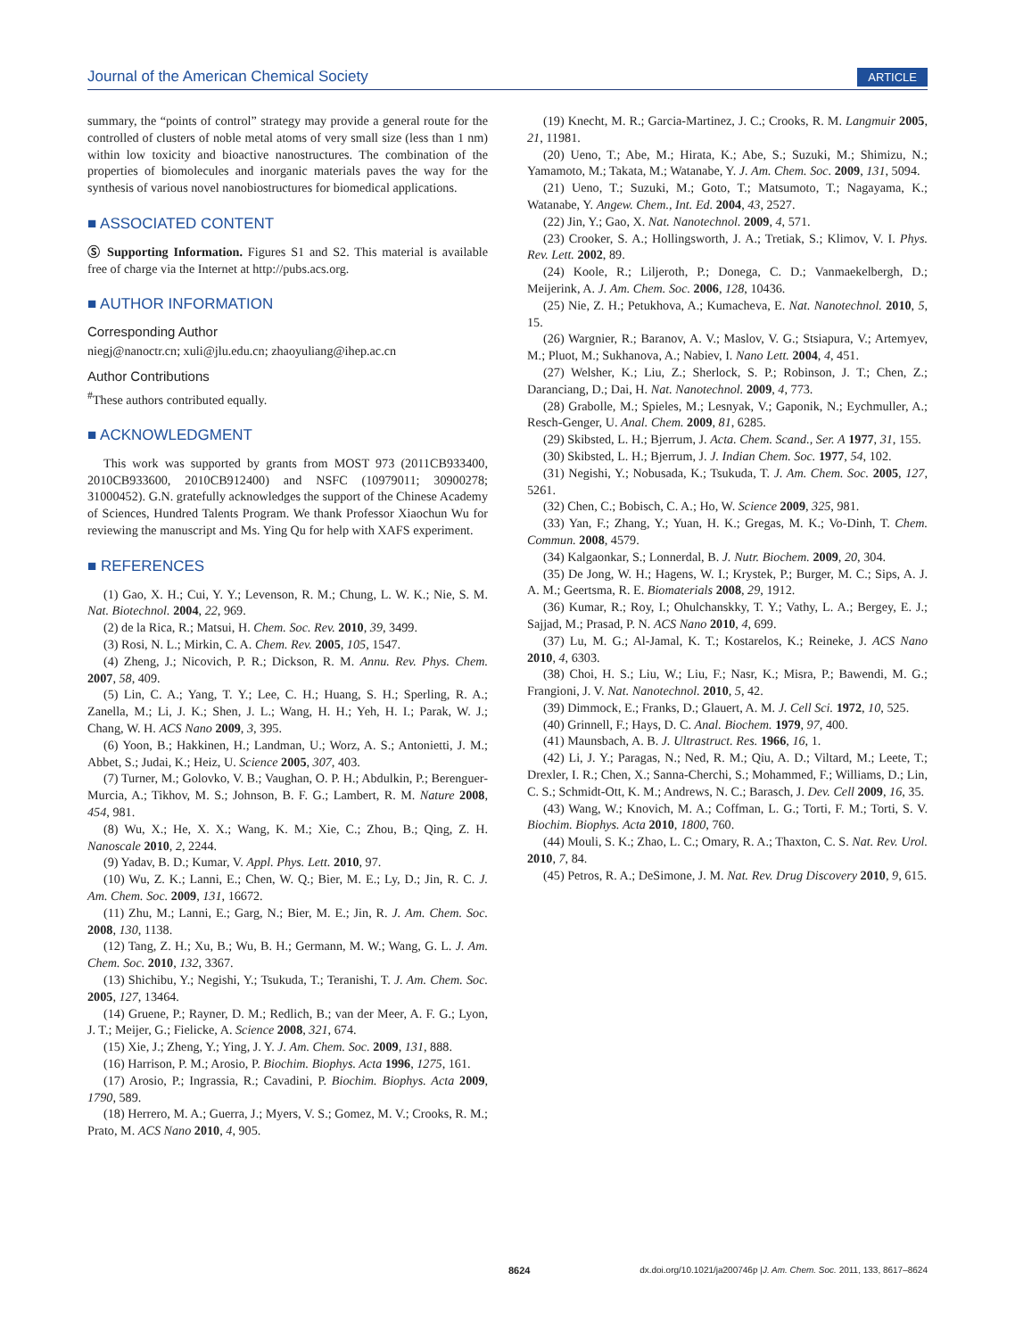Journal of the American Chemical Society ARTICLE
summary, the “points of control” strategy may provide a general route for the controlled of clusters of noble metal atoms of very small size (less than 1 nm) within low toxicity and bioactive nanostructures. The combination of the properties of biomolecules and inorganic materials paves the way for the synthesis of various novel nanobiostructures for biomedical applications.
■ ASSOCIATED CONTENT
Ⓢ Supporting Information. Figures S1 and S2. This material is available free of charge via the Internet at http://pubs.acs.org.
■ AUTHOR INFORMATION
Corresponding Author
niegj@nanoctr.cn; xuli@jlu.edu.cn; zhaoyuliang@ihep.ac.cn
Author Contributions
<sup>#</sup> These authors contributed equally.
■ ACKNOWLEDGMENT
This work was supported by grants from MOST 973 (2011CB933400, 2010CB933600, 2010CB912400) and NSFC (10979011; 30900278; 31000452). G.N. gratefully acknowledges the support of the Chinese Academy of Sciences, Hundred Talents Program. We thank Professor Xiaochun Wu for reviewing the manuscript and Ms. Ying Qu for help with XAFS experiment.
■ REFERENCES
(1) Gao, X. H.; Cui, Y. Y.; Levenson, R. M.; Chung, L. W. K.; Nie, S. M. Nat. Biotechnol. 2004, 22, 969.
(2) de la Rica, R.; Matsui, H. Chem. Soc. Rev. 2010, 39, 3499.
(3) Rosi, N. L.; Mirkin, C. A. Chem. Rev. 2005, 105, 1547.
(4) Zheng, J.; Nicovich, P. R.; Dickson, R. M. Annu. Rev. Phys. Chem. 2007, 58, 409.
(5) Lin, C. A.; Yang, T. Y.; Lee, C. H.; Huang, S. H.; Sperling, R. A.; Zanella, M.; Li, J. K.; Shen, J. L.; Wang, H. H.; Yeh, H. I.; Parak, W. J.; Chang, W. H. ACS Nano 2009, 3, 395.
(6) Yoon, B.; Hakkinen, H.; Landman, U.; Worz, A. S.; Antonietti, J. M.; Abbet, S.; Judai, K.; Heiz, U. Science 2005, 307, 403.
(7) Turner, M.; Golovko, V. B.; Vaughan, O. P. H.; Abdulkin, P.; Berenguer-Murcia, A.; Tikhov, M. S.; Johnson, B. F. G.; Lambert, R. M. Nature 2008, 454, 981.
(8) Wu, X.; He, X. X.; Wang, K. M.; Xie, C.; Zhou, B.; Qing, Z. H. Nanoscale 2010, 2, 2244.
(9) Yadav, B. D.; Kumar, V. Appl. Phys. Lett. 2010, 97.
(10) Wu, Z. K.; Lanni, E.; Chen, W. Q.; Bier, M. E.; Ly, D.; Jin, R. C. J. Am. Chem. Soc. 2009, 131, 16672.
(11) Zhu, M.; Lanni, E.; Garg, N.; Bier, M. E.; Jin, R. J. Am. Chem. Soc. 2008, 130, 1138.
(12) Tang, Z. H.; Xu, B.; Wu, B. H.; Germann, M. W.; Wang, G. L. J. Am. Chem. Soc. 2010, 132, 3367.
(13) Shichibu, Y.; Negishi, Y.; Tsukuda, T.; Teranishi, T. J. Am. Chem. Soc. 2005, 127, 13464.
(14) Gruene, P.; Rayner, D. M.; Redlich, B.; van der Meer, A. F. G.; Lyon, J. T.; Meijer, G.; Fielicke, A. Science 2008, 321, 674.
(15) Xie, J.; Zheng, Y.; Ying, J. Y. J. Am. Chem. Soc. 2009, 131, 888.
(16) Harrison, P. M.; Arosio, P. Biochim. Biophys. Acta 1996, 1275, 161.
(17) Arosio, P.; Ingrassia, R.; Cavadini, P. Biochim. Biophys. Acta 2009, 1790, 589.
(18) Herrero, M. A.; Guerra, J.; Myers, V. S.; Gomez, M. V.; Crooks, R. M.; Prato, M. ACS Nano 2010, 4, 905.
(19) Knecht, M. R.; Garcia-Martinez, J. C.; Crooks, R. M. Langmuir 2005, 21, 11981.
(20) Ueno, T.; Abe, M.; Hirata, K.; Abe, S.; Suzuki, M.; Shimizu, N.; Yamamoto, M.; Takata, M.; Watanabe, Y. J. Am. Chem. Soc. 2009, 131, 5094.
(21) Ueno, T.; Suzuki, M.; Goto, T.; Matsumoto, T.; Nagayama, K.; Watanabe, Y. Angew. Chem., Int. Ed. 2004, 43, 2527.
(22) Jin, Y.; Gao, X. Nat. Nanotechnol. 2009, 4, 571.
(23) Crooker, S. A.; Hollingsworth, J. A.; Tretiak, S.; Klimov, V. I. Phys. Rev. Lett. 2002, 89.
(24) Koole, R.; Liljeroth, P.; Donega, C. D.; Vanmaekelbergh, D.; Meijerink, A. J. Am. Chem. Soc. 2006, 128, 10436.
(25) Nie, Z. H.; Petukhova, A.; Kumacheva, E. Nat. Nanotechnol. 2010, 5, 15.
(26) Wargnier, R.; Baranov, A. V.; Maslov, V. G.; Stsiapura, V.; Artemyev, M.; Pluot, M.; Sukhanova, A.; Nabiev, I. Nano Lett. 2004, 4, 451.
(27) Welsher, K.; Liu, Z.; Sherlock, S. P.; Robinson, J. T.; Chen, Z.; Daranciang, D.; Dai, H. Nat. Nanotechnol. 2009, 4, 773.
(28) Grabolle, M.; Spieles, M.; Lesnyak, V.; Gaponik, N.; Eychmuller, A.; Resch-Genger, U. Anal. Chem. 2009, 81, 6285.
(29) Skibsted, L. H.; Bjerrum, J. Acta. Chem. Scand., Ser. A 1977, 31, 155.
(30) Skibsted, L. H.; Bjerrum, J. J. Indian Chem. Soc. 1977, 54, 102.
(31) Negishi, Y.; Nobusada, K.; Tsukuda, T. J. Am. Chem. Soc. 2005, 127, 5261.
(32) Chen, C.; Bobisch, C. A.; Ho, W. Science 2009, 325, 981.
(33) Yan, F.; Zhang, Y.; Yuan, H. K.; Gregas, M. K.; Vo-Dinh, T. Chem. Commun. 2008, 4579.
(34) Kalgaonkar, S.; Lonnerdal, B. J. Nutr. Biochem. 2009, 20, 304.
(35) De Jong, W. H.; Hagens, W. I.; Krystek, P.; Burger, M. C.; Sips, A. J. A. M.; Geertsma, R. E. Biomaterials 2008, 29, 1912.
(36) Kumar, R.; Roy, I.; Ohulchanskky, T. Y.; Vathy, L. A.; Bergey, E. J.; Sajjad, M.; Prasad, P. N. ACS Nano 2010, 4, 699.
(37) Lu, M. G.; Al-Jamal, K. T.; Kostarelos, K.; Reineke, J. ACS Nano 2010, 4, 6303.
(38) Choi, H. S.; Liu, W.; Liu, F.; Nasr, K.; Misra, P.; Bawendi, M. G.; Frangioni, J. V. Nat. Nanotechnol. 2010, 5, 42.
(39) Dimmock, E.; Franks, D.; Glauert, A. M. J. Cell Sci. 1972, 10, 525.
(40) Grinnell, F.; Hays, D. C. Anal. Biochem. 1979, 97, 400.
(41) Maunsbach, A. B. J. Ultrastruct. Res. 1966, 16, 1.
(42) Li, J. Y.; Paragas, N.; Ned, R. M.; Qiu, A. D.; Viltard, M.; Leete, T.; Drexler, I. R.; Chen, X.; Sanna-Cherchi, S.; Mohammed, F.; Williams, D.; Lin, C. S.; Schmidt-Ott, K. M.; Andrews, N. C.; Barasch, J. Dev. Cell 2009, 16, 35.
(43) Wang, W.; Knovich, M. A.; Coffman, L. G.; Torti, F. M.; Torti, S. V. Biochim. Biophys. Acta 2010, 1800, 760.
(44) Mouli, S. K.; Zhao, L. C.; Omary, R. A.; Thaxton, C. S. Nat. Rev. Urol. 2010, 7, 84.
(45) Petros, R. A.; DeSimone, J. M. Nat. Rev. Drug Discovery 2010, 9, 615.
8624 dx.doi.org/10.1021/ja200746p |J. Am. Chem. Soc. 2011, 133, 8617–8624